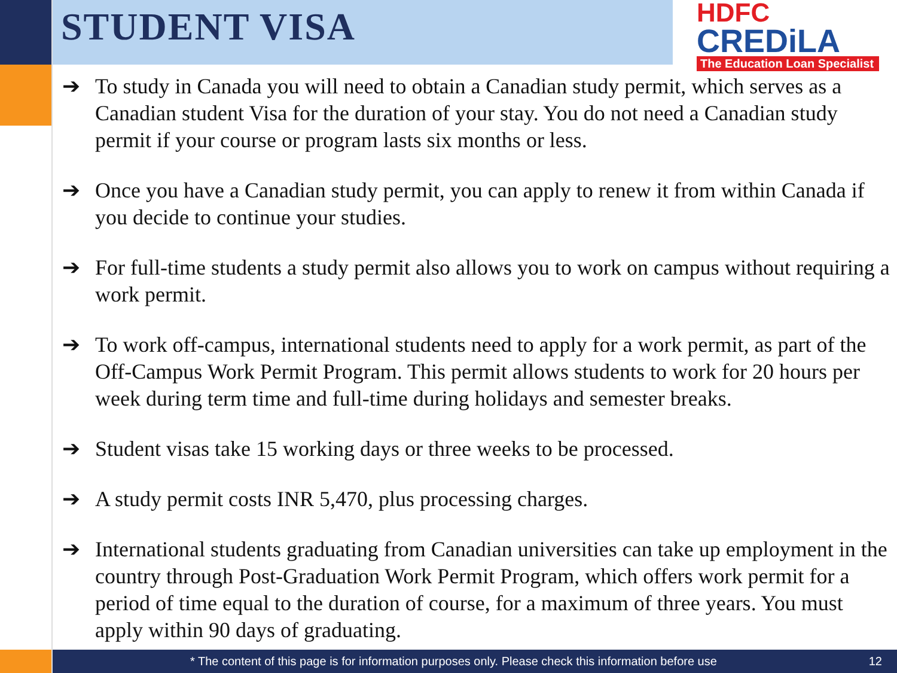STUDENT VISA
HDFC
CREDiLA
The Education Loan Specialist
➔ To study in Canada you will need to obtain a Canadian study permit, which serves as a Canadian student Visa for the duration of your stay. You do not need a Canadian study permit if your course or program lasts six months or less.
➔ Once you have a Canadian study permit, you can apply to renew it from within Canada if you decide to continue your studies.
➔ For full-time students a study permit also allows you to work on campus without requiring a work permit.
➔ To work off-campus, international students need to apply for a work permit, as part of the Off-Campus Work Permit Program. This permit allows students to work for 20 hours per week during term time and full-time during holidays and semester breaks.
➔ Student visas take 15 working days or three weeks to be processed.
➔ A study permit costs INR 5,470, plus processing charges.
➔ International students graduating from Canadian universities can take up employment in the country through Post-Graduation Work Permit Program, which offers work permit for a period of time equal to the duration of course, for a maximum of three years. You must apply within 90 days of graduating.
* The content of this page is for information purposes only. Please check this information before use 12